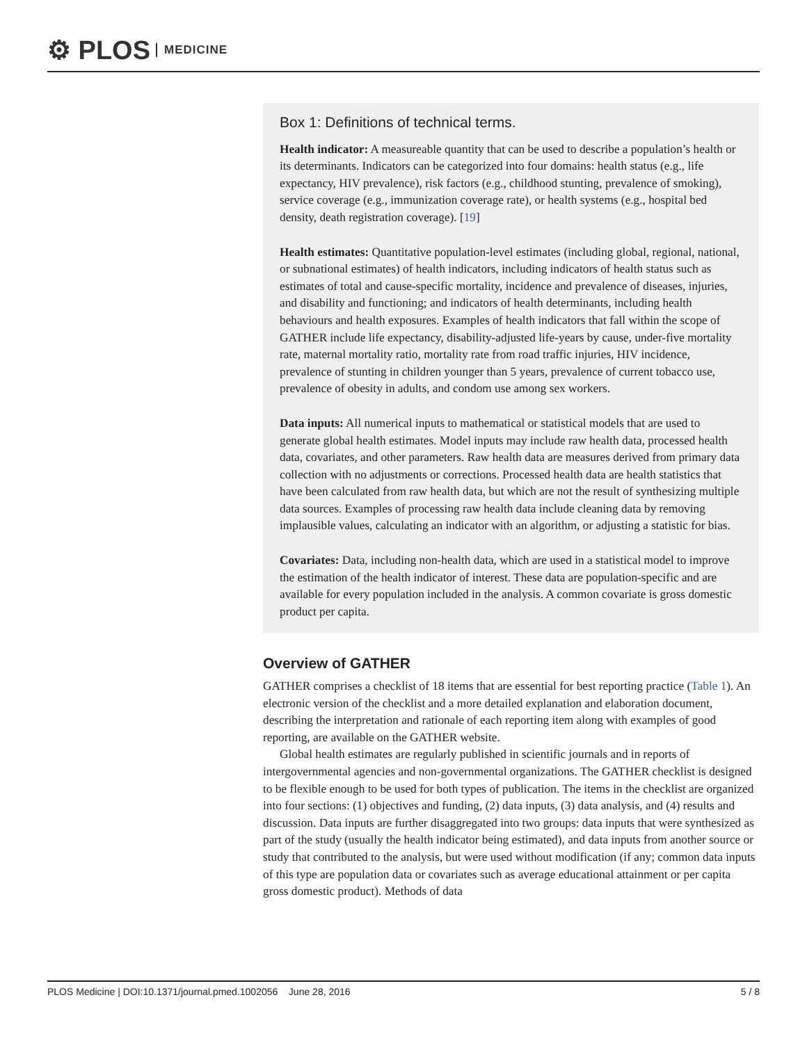⚙ PLOS MEDICINE
Box 1: Definitions of technical terms.
Health indicator: A measureable quantity that can be used to describe a population’s health or its determinants. Indicators can be categorized into four domains: health status (e.g., life expectancy, HIV prevalence), risk factors (e.g., childhood stunting, prevalence of smoking), service coverage (e.g., immunization coverage rate), or health systems (e.g., hospital bed density, death registration coverage). [19]
Health estimates: Quantitative population-level estimates (including global, regional, national, or subnational estimates) of health indicators, including indicators of health status such as estimates of total and cause-specific mortality, incidence and prevalence of diseases, injuries, and disability and functioning; and indicators of health determinants, including health behaviours and health exposures. Examples of health indicators that fall within the scope of GATHER include life expectancy, disability-adjusted life-years by cause, under-five mortality rate, maternal mortality ratio, mortality rate from road traffic injuries, HIV incidence, prevalence of stunting in children younger than 5 years, prevalence of current tobacco use, prevalence of obesity in adults, and condom use among sex workers.
Data inputs: All numerical inputs to mathematical or statistical models that are used to generate global health estimates. Model inputs may include raw health data, processed health data, covariates, and other parameters. Raw health data are measures derived from primary data collection with no adjustments or corrections. Processed health data are health statistics that have been calculated from raw health data, but which are not the result of synthesizing multiple data sources. Examples of processing raw health data include cleaning data by removing implausible values, calculating an indicator with an algorithm, or adjusting a statistic for bias.
Covariates: Data, including non-health data, which are used in a statistical model to improve the estimation of the health indicator of interest. These data are population-specific and are available for every population included in the analysis. A common covariate is gross domestic product per capita.
Overview of GATHER
GATHER comprises a checklist of 18 items that are essential for best reporting practice (Table 1). An electronic version of the checklist and a more detailed explanation and elaboration document, describing the interpretation and rationale of each reporting item along with examples of good reporting, are available on the GATHER website.
Global health estimates are regularly published in scientific journals and in reports of intergovernmental agencies and non-governmental organizations. The GATHER checklist is designed to be flexible enough to be used for both types of publication. The items in the checklist are organized into four sections: (1) objectives and funding, (2) data inputs, (3) data analysis, and (4) results and discussion. Data inputs are further disaggregated into two groups: data inputs that were synthesized as part of the study (usually the health indicator being estimated), and data inputs from another source or study that contributed to the analysis, but were used without modification (if any; common data inputs of this type are population data or covariates such as average educational attainment or per capita gross domestic product). Methods of data
PLOS Medicine | DOI:10.1371/journal.pmed.1002056 June 28, 2016 5 / 8